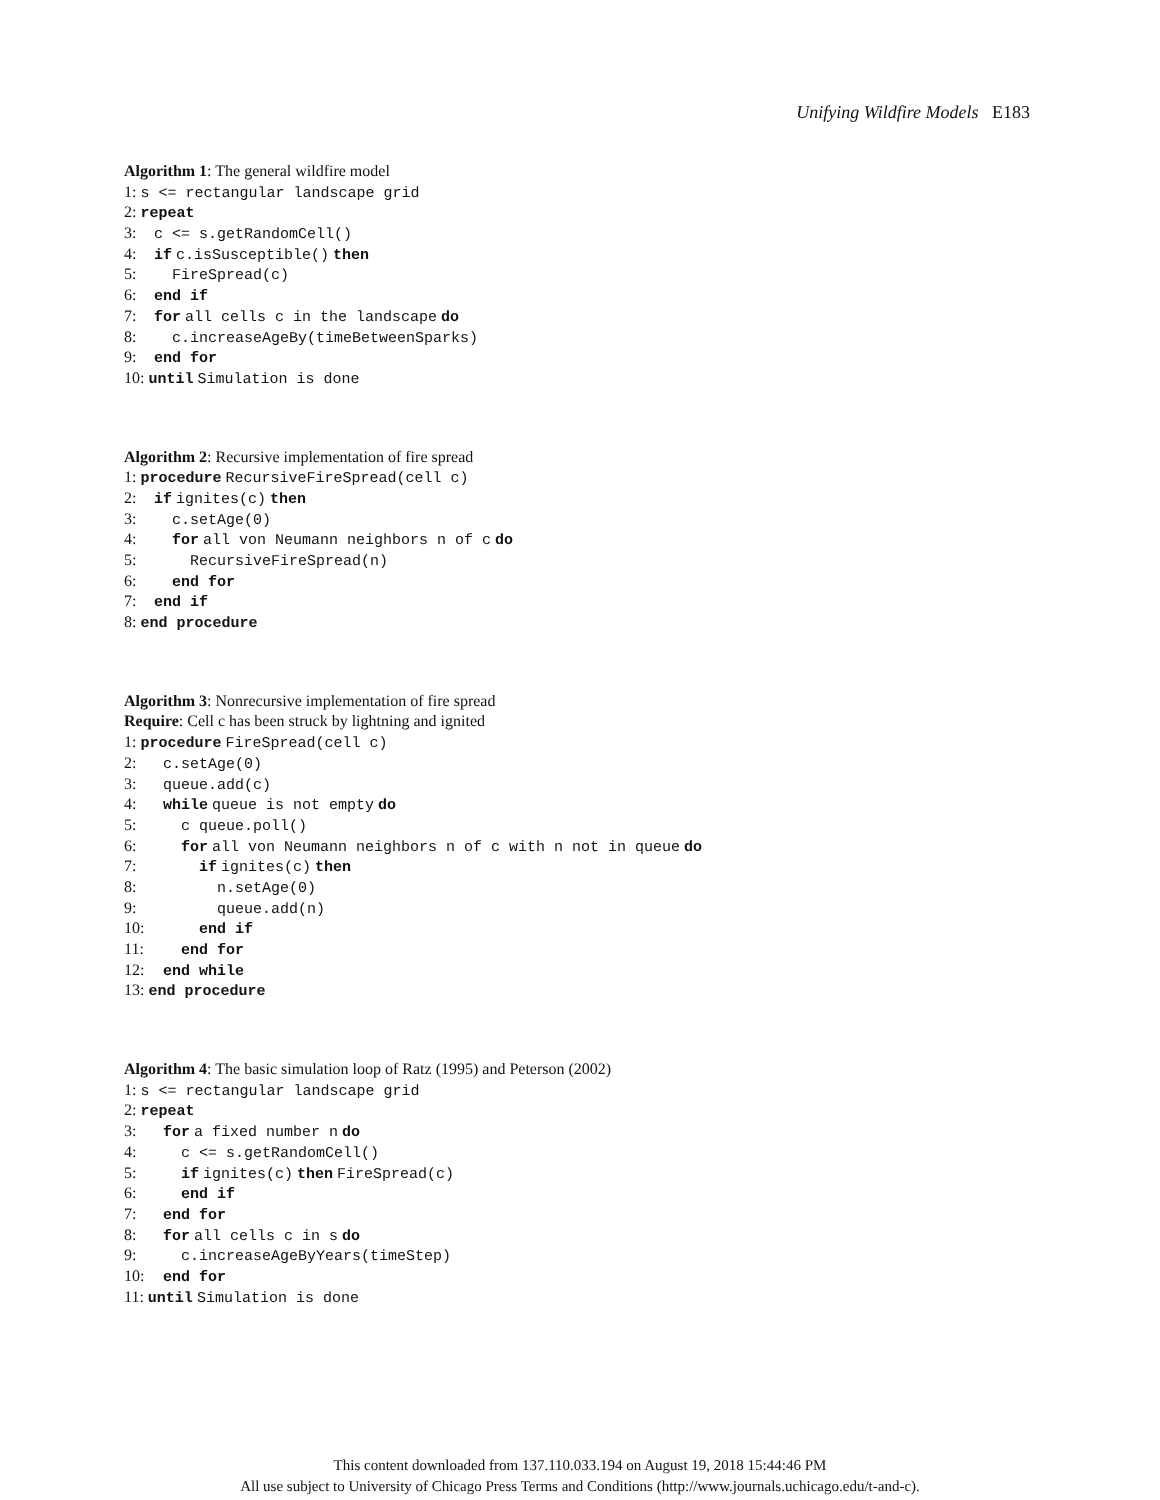Unifying Wildfire Models E183
Algorithm 1: The general wildfire model
1: s <= rectangular landscape grid
2: repeat
3: c <= s.getRandomCell()
4: if c.isSusceptible() then
5: FireSpread(c)
6: end if
7: for all cells c in the landscape do
8: c.increaseAgeBy(timeBetweenSparks)
9: end for
10: until Simulation is done
Algorithm 2: Recursive implementation of fire spread
1: procedure RecursiveFireSpread(cell c)
2: if ignites(c) then
3: c.setAge(0)
4: for all von Neumann neighbors n of c do
5: RecursiveFireSpread(n)
6: end for
7: end if
8: end procedure
Algorithm 3: Nonrecursive implementation of fire spread
Require: Cell c has been struck by lightning and ignited
1: procedure FireSpread(cell c)
2: c.setAge(0)
3: queue.add(c)
4: while queue is not empty do
5: c queue.poll()
6: for all von Neumann neighbors n of c with n not in queue do
7: if ignites(c) then
8: n.setAge(0)
9: queue.add(n)
10: end if
11: end for
12: end while
13: end procedure
Algorithm 4: The basic simulation loop of Ratz (1995) and Peterson (2002)
1: s <= rectangular landscape grid
2: repeat
3: for a fixed number n do
4: c <= s.getRandomCell()
5: if ignites(c) then FireSpread(c)
6: end if
7: end for
8: for all cells c in s do
9: c.increaseAgeByYears(timeStep)
10: end for
11: until Simulation is done
This content downloaded from 137.110.033.194 on August 19, 2018 15:44:46 PM
All use subject to University of Chicago Press Terms and Conditions (http://www.journals.uchicago.edu/t-and-c).